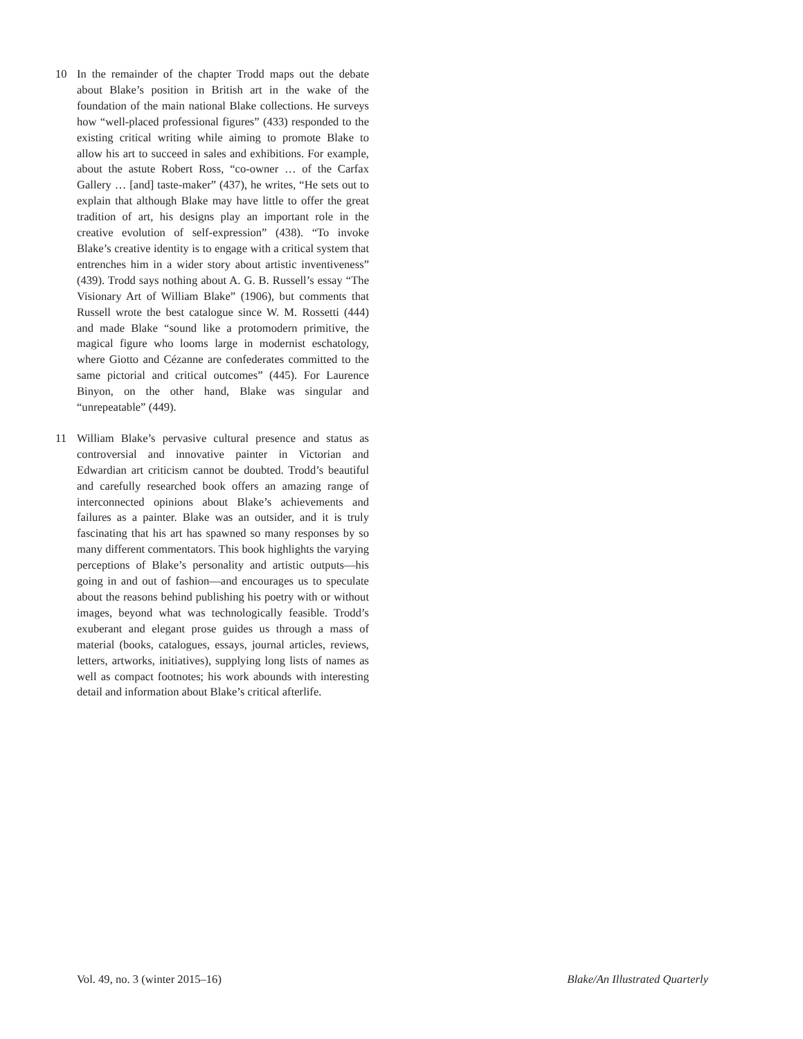10 In the remainder of the chapter Trodd maps out the debate about Blake’s position in British art in the wake of the foundation of the main national Blake collections. He surveys how “well-placed professional figures” (433) responded to the existing critical writing while aiming to promote Blake to allow his art to succeed in sales and exhibitions. For example, about the astute Robert Ross, “co-owner … of the Carfax Gallery … [and] taste-maker” (437), he writes, “He sets out to explain that although Blake may have little to offer the great tradition of art, his designs play an important role in the creative evolution of self-expression” (438). “To invoke Blake’s creative identity is to engage with a critical system that entrenches him in a wider story about artistic inventiveness” (439). Trodd says nothing about A. G. B. Russell’s essay “The Visionary Art of William Blake” (1906), but comments that Russell wrote the best catalogue since W. M. Rossetti (444) and made Blake “sound like a protomodern primitive, the magical figure who looms large in modernist eschatology, where Giotto and Cézanne are confederates committed to the same pictorial and critical outcomes” (445). For Laurence Binyon, on the other hand, Blake was singular and “unrepeatable” (449).
11 William Blake’s pervasive cultural presence and status as controversial and innovative painter in Victorian and Edwardian art criticism cannot be doubted. Trodd’s beautiful and carefully researched book offers an amazing range of interconnected opinions about Blake’s achievements and failures as a painter. Blake was an outsider, and it is truly fascinating that his art has spawned so many responses by so many different commentators. This book highlights the varying perceptions of Blake’s personality and artistic outputs—his going in and out of fashion—and encourages us to speculate about the reasons behind publishing his poetry with or without images, beyond what was technologically feasible. Trodd’s exuberant and elegant prose guides us through a mass of material (books, catalogues, essays, journal articles, reviews, letters, artworks, initiatives), supplying long lists of names as well as compact footnotes; his work abounds with interesting detail and information about Blake’s critical afterlife.
Vol. 49, no. 3 (winter 2015–16) Blake/An Illustrated Quarterly